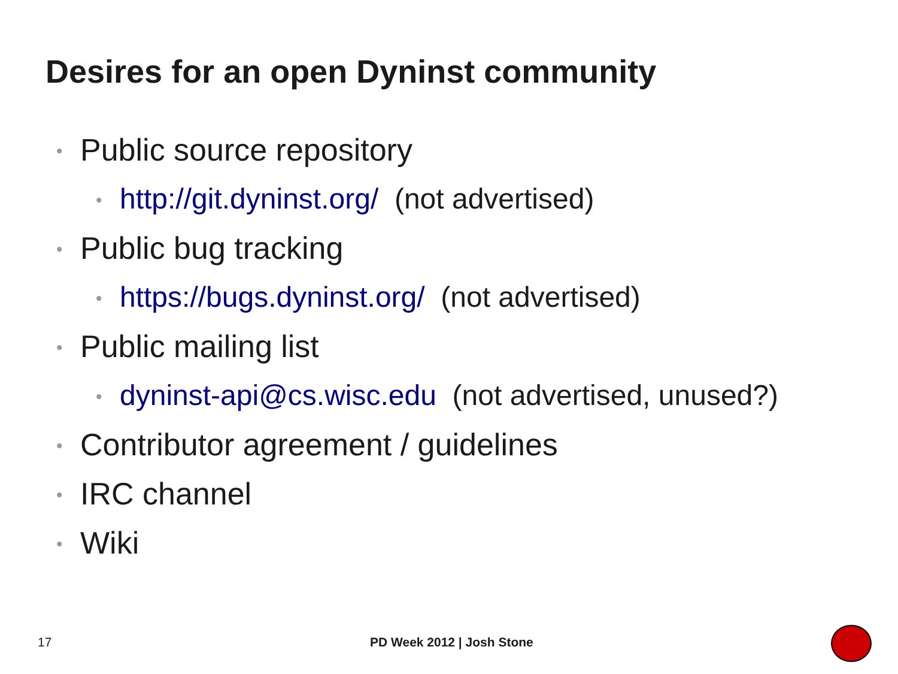Desires for an open Dyninst community
• Public source repository
• http://git.dyninst.org/ (not advertised)
• Public bug tracking
• https://bugs.dyninst.org/ (not advertised)
• Public mailing list
• dyninst-api@cs.wisc.edu (not advertised, unused?)
• Contributor agreement / guidelines
• IRC channel
• Wiki
17 PD Week 2012 | Josh Stone